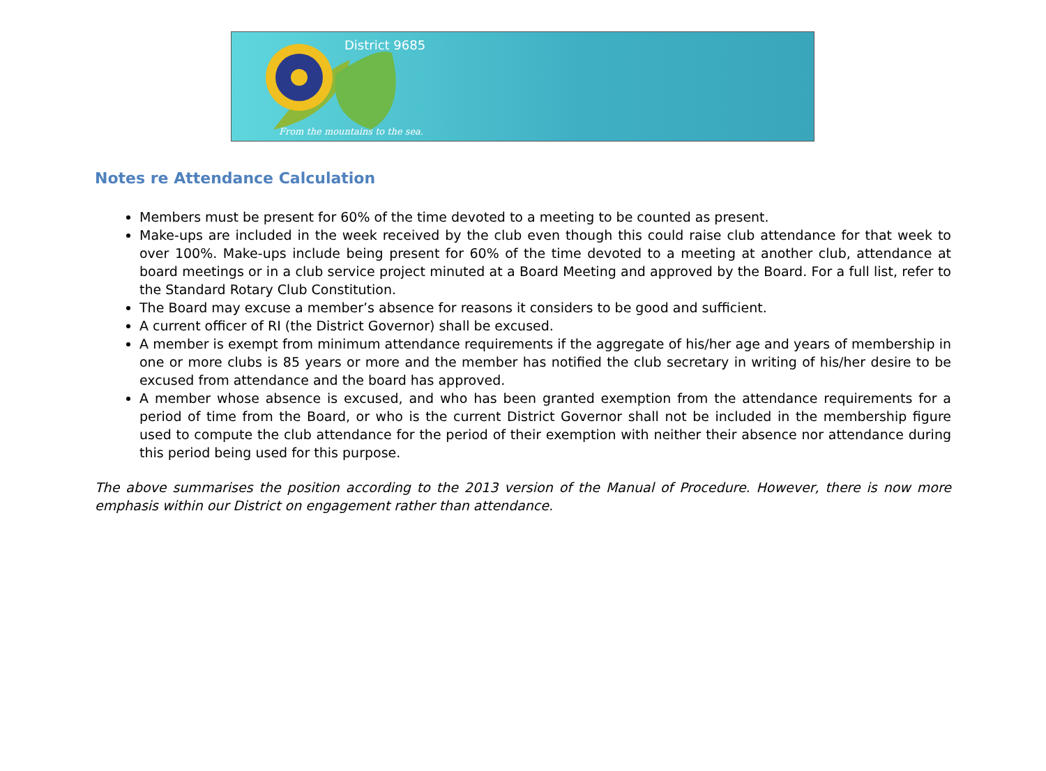District 9685
From the mountains to the sea.
Notes re Attendance Calculation
Members must be present for 60% of the time devoted to a meeting to be counted as present.
Make-ups are included in the week received by the club even though this could raise club attendance for that week to over 100%. Make-ups include being present for 60% of the time devoted to a meeting at another club, attendance at board meetings or in a club service project minuted at a Board Meeting and approved by the Board. For a full list, refer to the Standard Rotary Club Constitution.
The Board may excuse a member’s absence for reasons it considers to be good and sufficient.
A current officer of RI (the District Governor) shall be excused.
A member is exempt from minimum attendance requirements if the aggregate of his/her age and years of membership in one or more clubs is 85 years or more and the member has notified the club secretary in writing of his/her desire to be excused from attendance and the board has approved.
A member whose absence is excused, and who has been granted exemption from the attendance requirements for a period of time from the Board, or who is the current District Governor shall not be included in the membership figure used to compute the club attendance for the period of their exemption with neither their absence nor attendance during this period being used for this purpose.
The above summarises the position according to the 2013 version of the Manual of Procedure. However, there is now more emphasis within our District on engagement rather than attendance.